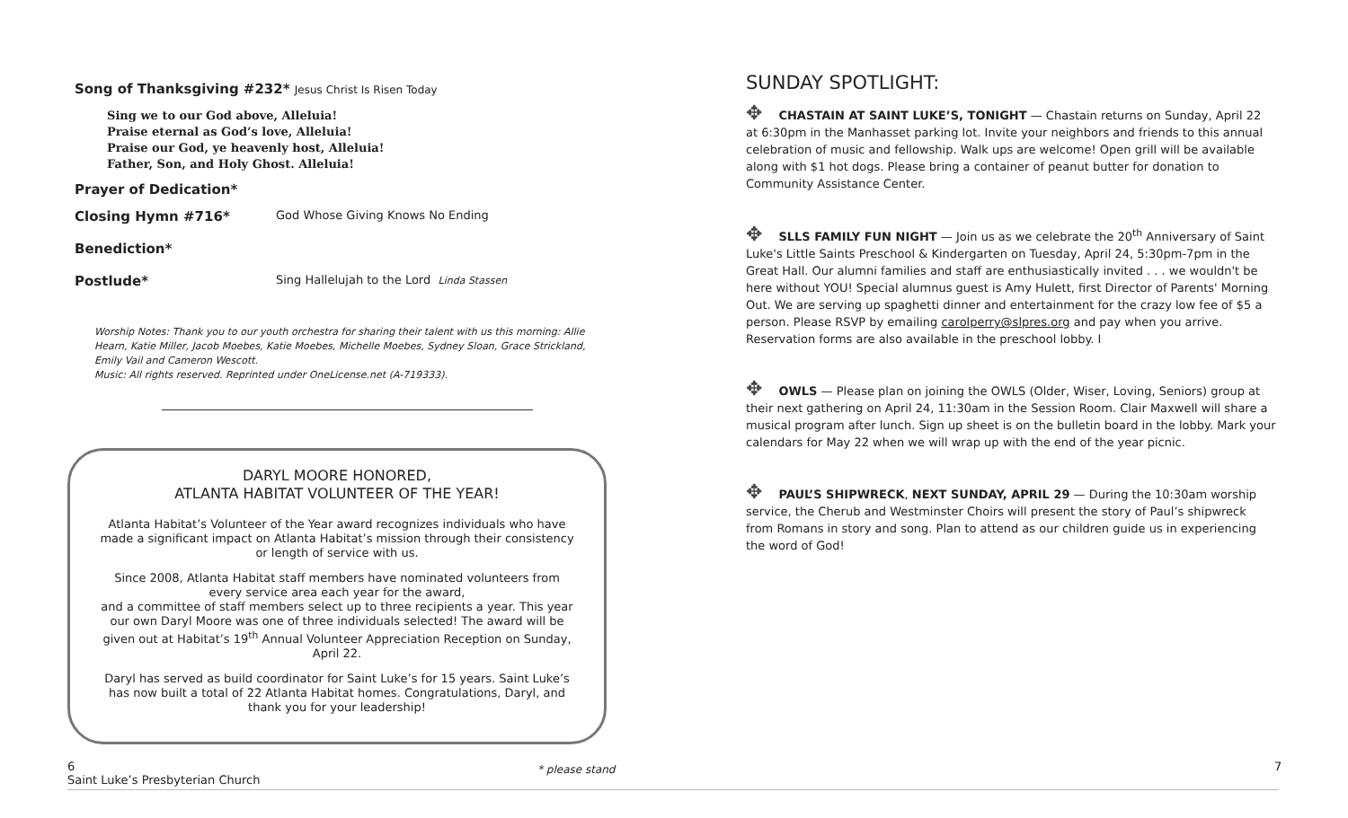Song of Thanksgiving #232* Jesus Christ Is Risen Today
Sing we to our God above, Alleluia!
Praise eternal as God’s love, Alleluia!
Praise our God, ye heavenly host, Alleluia!
Father, Son, and Holy Ghost. Alleluia!
Prayer of Dedication*
Closing Hymn #716* God Whose Giving Knows No Ending
Benediction*
Postlude* Sing Hallelujah to the Lord Linda Stassen
Worship Notes: Thank you to our youth orchestra for sharing their talent with us this morning: Allie Hearn, Katie Miller, Jacob Moebes, Katie Moebes, Michelle Moebes, Sydney Sloan, Grace Strickland, Emily Vail and Cameron Wescott.
Music: All rights reserved. Reprinted under OneLicense.net (A-719333).
DARYL MOORE HONORED,
ATLANTA HABITAT VOLUNTEER OF THE YEAR!
Atlanta Habitat’s Volunteer of the Year award recognizes individuals who have made a significant impact on Atlanta Habitat’s mission through their consistency or length of service with us.
Since 2008, Atlanta Habitat staff members have nominated volunteers from every service area each year for the award,
and a committee of staff members select up to three recipients a year. This year our own Daryl Moore was one of three individuals selected! The award will be given out at Habitat’s 19<sup>th</sup> Annual Volunteer Appreciation Reception on Sunday, April 22.
Daryl has served as build coordinator for Saint Luke’s for 15 years. Saint Luke’s has now built a total of 22 Atlanta Habitat homes. Congratulations, Daryl, and thank you for your leadership!
SUNDAY SPOTLIGHT:
✥ CHASTAIN AT SAINT LUKE’S, TONIGHT — Chastain returns on Sunday, April 22 at 6:30pm in the Manhasset parking lot. Invite your neighbors and friends to this annual celebration of music and fellowship. Walk ups are welcome! Open grill will be available along with $1 hot dogs. Please bring a container of peanut butter for donation to Community Assistance Center.
✥ SLLS FAMILY FUN NIGHT — Join us as we celebrate the 20<sup>th</sup> Anniversary of Saint Luke's Little Saints Preschool & Kindergarten on Tuesday, April 24, 5:30pm-7pm in the Great Hall. Our alumni families and staff are enthusiastically invited . . . we wouldn't be here without YOU! Special alumnus guest is Amy Hulett, first Director of Parents' Morning Out. We are serving up spaghetti dinner and entertainment for the crazy low fee of $5 a person. Please RSVP by emailing carolperry@slpres.org and pay when you arrive. Reservation forms are also available in the preschool lobby. I
✥ OWLS — Please plan on joining the OWLS (Older, Wiser, Loving, Seniors) group at their next gathering on April 24, 11:30am in the Session Room. Clair Maxwell will share a musical program after lunch. Sign up sheet is on the bulletin board in the lobby. Mark your calendars for May 22 when we will wrap up with the end of the year picnic.
✥ PAUL’S SHIPWRECK, NEXT SUNDAY, APRIL 29 — During the 10:30am worship service, the Cherub and Westminster Choirs will present the story of Paul’s shipwreck from Romans in story and song. Plan to attend as our children guide us in experiencing the word of God!
6
Saint Luke’s Presbyterian Church
* please stand 7